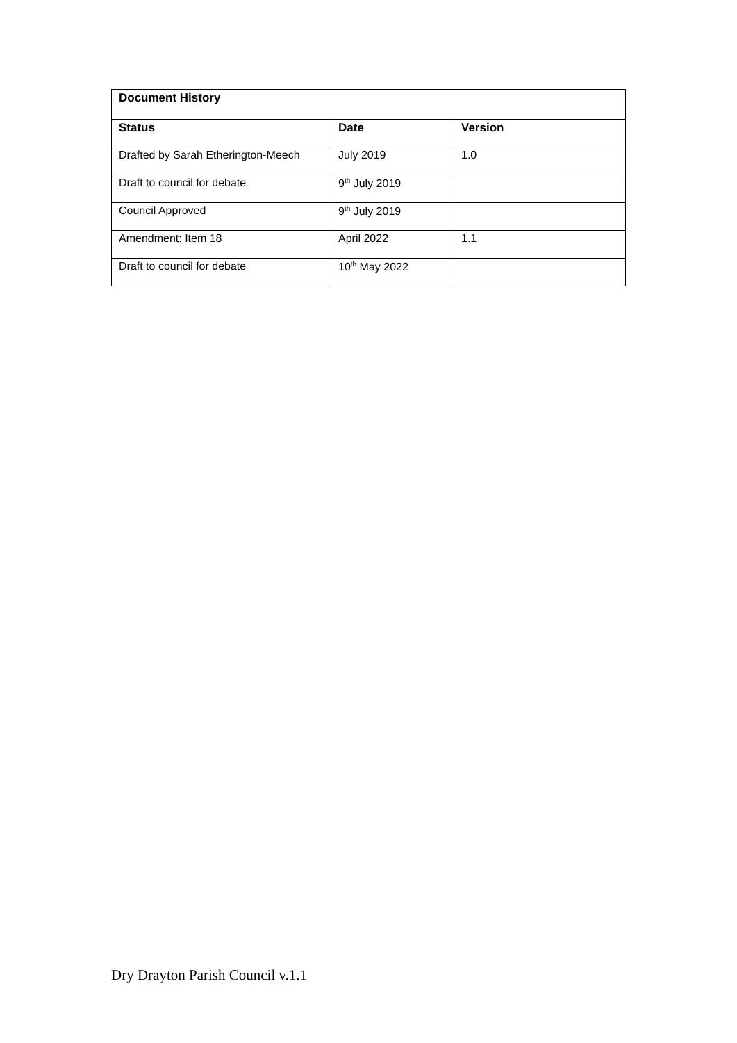| Document History | | |
| --- | --- | --- |
| Status | Date | Version |
| Drafted by Sarah Etherington-Meech | July 2019 | 1.0 |
| Draft to council for debate | 9<sup>th</sup> July 2019 | |
| Council Approved | 9<sup>th</sup> July 2019 | |
| Amendment: Item 18 | April 2022 | 1.1 |
| Draft to council for debate | 10<sup>th</sup> May 2022 | |
Dry Drayton Parish Council v.1.1